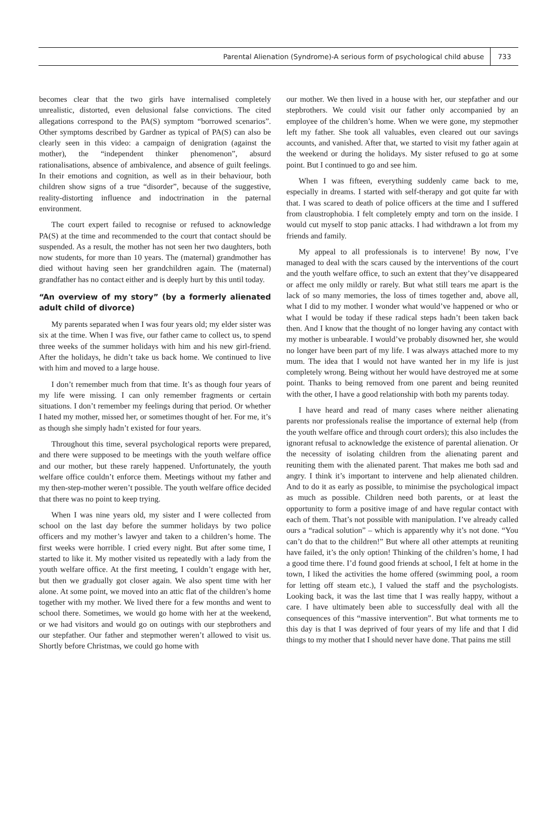Parental Alienation (Syndrome)-A serious form of psychological child abuse 733
becomes clear that the two girls have internalised completely unrealistic, distorted, even delusional false convictions. The cited allegations correspond to the PA(S) symptom “borrowed scenarios”. Other symptoms described by Gardner as typical of PA(S) can also be clearly seen in this video: a campaign of denigration (against the mother), the “independent thinker phenomenon”, absurd rationalisations, absence of ambivalence, and absence of guilt feelings. In their emotions and cognition, as well as in their behaviour, both children show signs of a true “disorder”, because of the suggestive, reality-distorting influence and indoctrination in the paternal environment.
The court expert failed to recognise or refused to acknowledge PA(S) at the time and recommended to the court that contact should be suspended. As a result, the mother has not seen her two daughters, both now students, for more than 10 years. The (maternal) grandmother has died without having seen her grandchildren again. The (maternal) grandfather has no contact either and is deeply hurt by this until today.
“An overview of my story” (by a formerly alienated adult child of divorce)
My parents separated when I was four years old; my elder sister was six at the time. When I was five, our father came to collect us, to spend three weeks of the summer holidays with him and his new girl-friend. After the holidays, he didn’t take us back home. We continued to live with him and moved to a large house.
I don’t remember much from that time. It’s as though four years of my life were missing. I can only remember fragments or certain situations. I don’t remember my feelings during that period. Or whether I hated my mother, missed her, or sometimes thought of her. For me, it’s as though she simply hadn’t existed for four years.
Throughout this time, several psychological reports were prepared, and there were supposed to be meetings with the youth welfare office and our mother, but these rarely happened. Unfortunately, the youth welfare office couldn’t enforce them. Meetings without my father and my then-step-mother weren’t possible. The youth welfare office decided that there was no point to keep trying.
When I was nine years old, my sister and I were collected from school on the last day before the summer holidays by two police officers and my mother’s lawyer and taken to a children’s home. The first weeks were horrible. I cried every night. But after some time, I started to like it. My mother visited us repeatedly with a lady from the youth welfare office. At the first meeting, I couldn’t engage with her, but then we gradually got closer again. We also spent time with her alone. At some point, we moved into an attic flat of the children’s home together with my mother. We lived there for a few months and went to school there. Sometimes, we would go home with her at the weekend, or we had visitors and would go on outings with our stepbrothers and our stepfather. Our father and stepmother weren’t allowed to visit us. Shortly before Christmas, we could go home with
our mother. We then lived in a house with her, our stepfather and our stepbrothers. We could visit our father only accompanied by an employee of the children’s home. When we were gone, my stepmother left my father. She took all valuables, even cleared out our savings accounts, and vanished. After that, we started to visit my father again at the weekend or during the holidays. My sister refused to go at some point. But I continued to go and see him.
When I was fifteen, everything suddenly came back to me, especially in dreams. I started with self-therapy and got quite far with that. I was scared to death of police officers at the time and I suffered from claustrophobia. I felt completely empty and torn on the inside. I would cut myself to stop panic attacks. I had withdrawn a lot from my friends and family.
My appeal to all professionals is to intervene! By now, I’ve managed to deal with the scars caused by the interventions of the court and the youth welfare office, to such an extent that they’ve disappeared or affect me only mildly or rarely. But what still tears me apart is the lack of so many memories, the loss of times together and, above all, what I did to my mother. I wonder what would’ve happened or who or what I would be today if these radical steps hadn’t been taken back then. And I know that the thought of no longer having any contact with my mother is unbearable. I would’ve probably disowned her, she would no longer have been part of my life. I was always attached more to my mum. The idea that I would not have wanted her in my life is just completely wrong. Being without her would have destroyed me at some point. Thanks to being removed from one parent and being reunited with the other, I have a good relationship with both my parents today.
I have heard and read of many cases where neither alienating parents nor professionals realise the importance of external help (from the youth welfare office and through court orders); this also includes the ignorant refusal to acknowledge the existence of parental alienation. Or the necessity of isolating children from the alienating parent and reuniting them with the alienated parent. That makes me both sad and angry. I think it’s important to intervene and help alienated children. And to do it as early as possible, to minimise the psychological impact as much as possible. Children need both parents, or at least the opportunity to form a positive image of and have regular contact with each of them. That’s not possible with manipulation. I’ve already called ours a “radical solution” – which is apparently why it’s not done. “You can’t do that to the children!” But where all other attempts at reuniting have failed, it’s the only option! Thinking of the children’s home, I had a good time there. I’d found good friends at school, I felt at home in the town, I liked the activities the home offered (swimming pool, a room for letting off steam etc.), I valued the staff and the psychologists. Looking back, it was the last time that I was really happy, without a care. I have ultimately been able to successfully deal with all the consequences of this “massive intervention”. But what torments me to this day is that I was deprived of four years of my life and that I did things to my mother that I should never have done. That pains me still